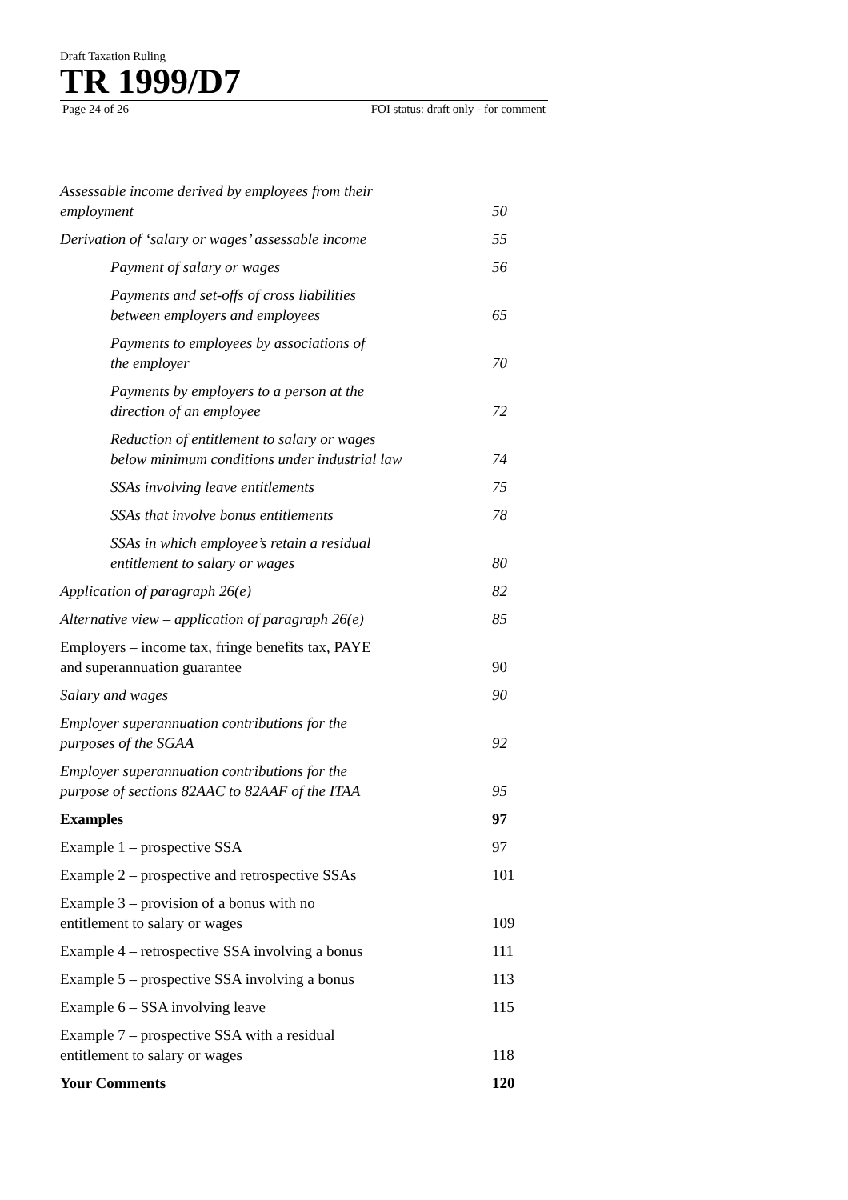Draft Taxation Ruling
TR 1999/D7
Page 24 of 26 FOI status: draft only - for comment
Assessable income derived by employees from their
employment
50
Derivation of ‘salary or wages’ assessable income
55
Payment of salary or wages
56
Payments and set-offs of cross liabilities
between employers and employees
65
Payments to employees by associations of
the employer
70
Payments by employers to a person at the
direction of an employee
72
Reduction of entitlement to salary or wages
below minimum conditions under industrial law
74
SSAs involving leave entitlements
75
SSAs that involve bonus entitlements
78
SSAs in which employee’s retain a residual
entitlement to salary or wages
80
Application of paragraph 26(e)
82
Alternative view – application of paragraph 26(e)
85
Employers – income tax, fringe benefits tax, PAYE
and superannuation guarantee
90
Salary and wages
90
Employer superannuation contributions for the
purposes of the SGAA
92
Employer superannuation contributions for the
purpose of sections 82AAC to 82AAF of the ITAA
95
Examples
97
Example 1 – prospective SSA
97
Example 2 – prospective and retrospective SSAs
101
Example 3 – provision of a bonus with no
entitlement to salary or wages
109
Example 4 – retrospective SSA involving a bonus
111
Example 5 – prospective SSA involving a bonus
113
Example 6 – SSA involving leave
115
Example 7 – prospective SSA with a residual
entitlement to salary or wages
118
Your Comments
120